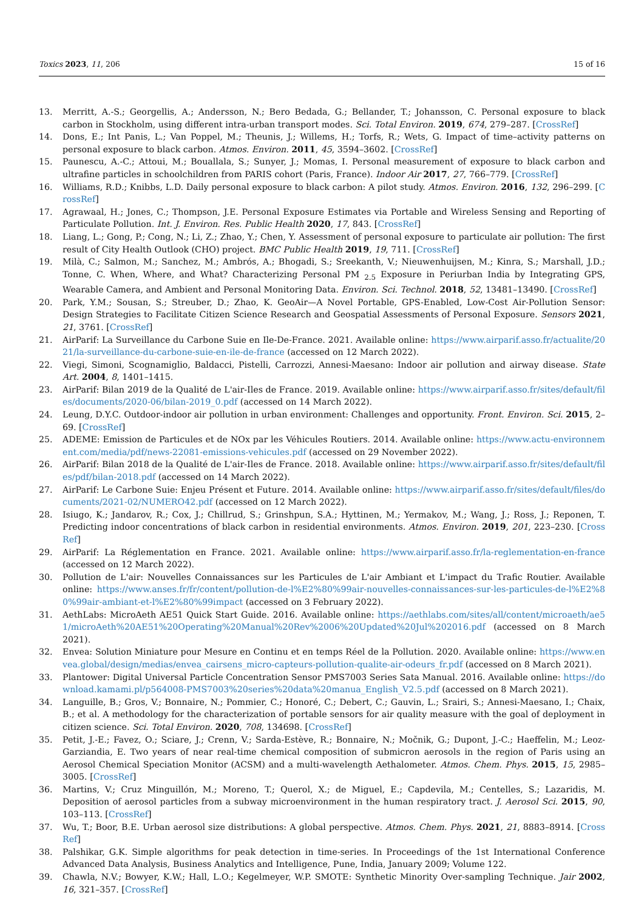Toxics 2023, 11, 206 15 of 16
13. Merritt, A.-S.; Georgellis, A.; Andersson, N.; Bero Bedada, G.; Bellander, T.; Johansson, C. Personal exposure to black carbon in Stockholm, using different intra-urban transport modes. Sci. Total Environ. 2019, 674, 279–287. [CrossRef]
14. Dons, E.; Int Panis, L.; Van Poppel, M.; Theunis, J.; Willems, H.; Torfs, R.; Wets, G. Impact of time–activity patterns on personal exposure to black carbon. Atmos. Environ. 2011, 45, 3594–3602. [CrossRef]
15. Paunescu, A.-C.; Attoui, M.; Bouallala, S.; Sunyer, J.; Momas, I. Personal measurement of exposure to black carbon and ultrafine particles in schoolchildren from PARIS cohort (Paris, France). Indoor Air 2017, 27, 766–779. [CrossRef]
16. Williams, R.D.; Knibbs, L.D. Daily personal exposure to black carbon: A pilot study. Atmos. Environ. 2016, 132, 296–299. [CrossRef]
17. Agrawaal, H.; Jones, C.; Thompson, J.E. Personal Exposure Estimates via Portable and Wireless Sensing and Reporting of Particulate Pollution. Int. J. Environ. Res. Public Health 2020, 17, 843. [CrossRef]
18. Liang, L.; Gong, P.; Cong, N.; Li, Z.; Zhao, Y.; Chen, Y. Assessment of personal exposure to particulate air pollution: The first result of City Health Outlook (CHO) project. BMC Public Health 2019, 19, 711. [CrossRef]
19. Milà, C.; Salmon, M.; Sanchez, M.; Ambrós, A.; Bhogadi, S.; Sreekanth, V.; Nieuwenhuijsen, M.; Kinra, S.; Marshall, J.D.; Tonne, C. When, Where, and What? Characterizing Personal PM <sub>2.5</sub> Exposure in Periurban India by Integrating GPS, Wearable Camera, and Ambient and Personal Monitoring Data. Environ. Sci. Technol. 2018, 52, 13481–13490. [CrossRef]
20. Park, Y.M.; Sousan, S.; Streuber, D.; Zhao, K. GeoAir—A Novel Portable, GPS-Enabled, Low-Cost Air-Pollution Sensor: Design Strategies to Facilitate Citizen Science Research and Geospatial Assessments of Personal Exposure. Sensors 2021, 21, 3761. [CrossRef]
21. AirParif: La Surveillance du Carbone Suie en Ile-De-France. 2021. Available online: https://www.airparif.asso.fr/actualite/2021/la-surveillance-du-carbone-suie-en-ile-de-france (accessed on 12 March 2022).
22. Viegi, Simoni, Scognamiglio, Baldacci, Pistelli, Carrozzi, Annesi-Maesano: Indoor air pollution and airway disease. State Art. 2004, 8, 1401–1415.
23. AirParif: Bilan 2019 de la Qualité de L'air-Iles de France. 2019. Available online: https://www.airparif.asso.fr/sites/default/files/documents/2020-06/bilan-2019_0.pdf (accessed on 14 March 2022).
24. Leung, D.Y.C. Outdoor-indoor air pollution in urban environment: Challenges and opportunity. Front. Environ. Sci. 2015, 2–69. [CrossRef]
25. ADEME: Emission de Particules et de NOx par les Véhicules Routiers. 2014. Available online: https://www.actu-environnement.com/media/pdf/news-22081-emissions-vehicules.pdf (accessed on 29 November 2022).
26. AirParif: Bilan 2018 de la Qualité de L'air-Iles de France. 2018. Available online: https://www.airparif.asso.fr/sites/default/files/pdf/bilan-2018.pdf (accessed on 14 March 2022).
27. AirParif: Le Carbone Suie: Enjeu Présent et Future. 2014. Available online: https://www.airparif.asso.fr/sites/default/files/documents/2021-02/NUMERO42.pdf (accessed on 12 March 2022).
28. Isiugo, K.; Jandarov, R.; Cox, J.; Chillrud, S.; Grinshpun, S.A.; Hyttinen, M.; Yermakov, M.; Wang, J.; Ross, J.; Reponen, T. Predicting indoor concentrations of black carbon in residential environments. Atmos. Environ. 2019, 201, 223–230. [CrossRef]
29. AirParif: La Réglementation en France. 2021. Available online: https://www.airparif.asso.fr/la-reglementation-en-france (accessed on 12 March 2022).
30. Pollution de L'air: Nouvelles Connaissances sur les Particules de L'air Ambiant et L'impact du Trafic Routier. Available online: https://www.anses.fr/fr/content/pollution-de-l%E2%80%99air-nouvelles-connaissances-sur-les-particules-de-l%E2%80%99air-ambiant-et-l%E2%80%99impact (accessed on 3 February 2022).
31. AethLabs: MicroAeth AE51 Quick Start Guide. 2016. Available online: https://aethlabs.com/sites/all/content/microaeth/ae51/microAeth%20AE51%20Operating%20Manual%20Rev%2006%20Updated%20Jul%202016.pdf (accessed on 8 March 2021).
32. Envea: Solution Miniature pour Mesure en Continu et en temps Réel de la Pollution. 2020. Available online: https://www.envea.global/design/medias/envea_cairsens_micro-capteurs-pollution-qualite-air-odeurs_fr.pdf (accessed on 8 March 2021).
33. Plantower: Digital Universal Particle Concentration Sensor PMS7003 Series Sata Manual. 2016. Available online: https://download.kamami.pl/p564008-PMS7003%20series%20data%20manua_English_V2.5.pdf (accessed on 8 March 2021).
34. Languille, B.; Gros, V.; Bonnaire, N.; Pommier, C.; Honoré, C.; Debert, C.; Gauvin, L.; Srairi, S.; Annesi-Maesano, I.; Chaix, B.; et al. A methodology for the characterization of portable sensors for air quality measure with the goal of deployment in citizen science. Sci. Total Environ. 2020, 708, 134698. [CrossRef]
35. Petit, J.-E.; Favez, O.; Sciare, J.; Crenn, V.; Sarda-Estève, R.; Bonnaire, N.; Močnik, G.; Dupont, J.-C.; Haeffelin, M.; Leoz-Garziandia, E. Two years of near real-time chemical composition of submicron aerosols in the region of Paris using an Aerosol Chemical Speciation Monitor (ACSM) and a multi-wavelength Aethalometer. Atmos. Chem. Phys. 2015, 15, 2985–3005. [CrossRef]
36. Martins, V.; Cruz Minguillón, M.; Moreno, T.; Querol, X.; de Miguel, E.; Capdevila, M.; Centelles, S.; Lazaridis, M. Deposition of aerosol particles from a subway microenvironment in the human respiratory tract. J. Aerosol Sci. 2015, 90, 103–113. [CrossRef]
37. Wu, T.; Boor, B.E. Urban aerosol size distributions: A global perspective. Atmos. Chem. Phys. 2021, 21, 8883–8914. [CrossRef]
38. Palshikar, G.K. Simple algorithms for peak detection in time-series. In Proceedings of the 1st International Conference Advanced Data Analysis, Business Analytics and Intelligence, Pune, India, January 2009; Volume 122.
39. Chawla, N.V.; Bowyer, K.W.; Hall, L.O.; Kegelmeyer, W.P. SMOTE: Synthetic Minority Over-sampling Technique. Jair 2002, 16, 321–357. [CrossRef]